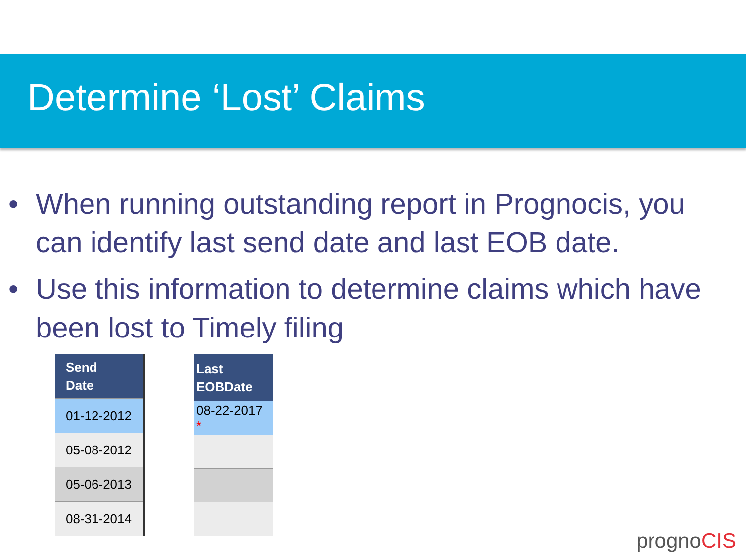Determine ‘Lost’ Claims
• When running outstanding report in Prognocis, you can identify last send date and last EOB date.
• Use this information to determine claims which have been lost to Timely filing
| Send Date |
| --- |
| 01-12-2012 |
| 05-08-2012 |
| 05-06-2013 |
| 08-31-2014 |
| Last EOBDate |
| --- |
| 08-22-2017 * |
prognoCIS